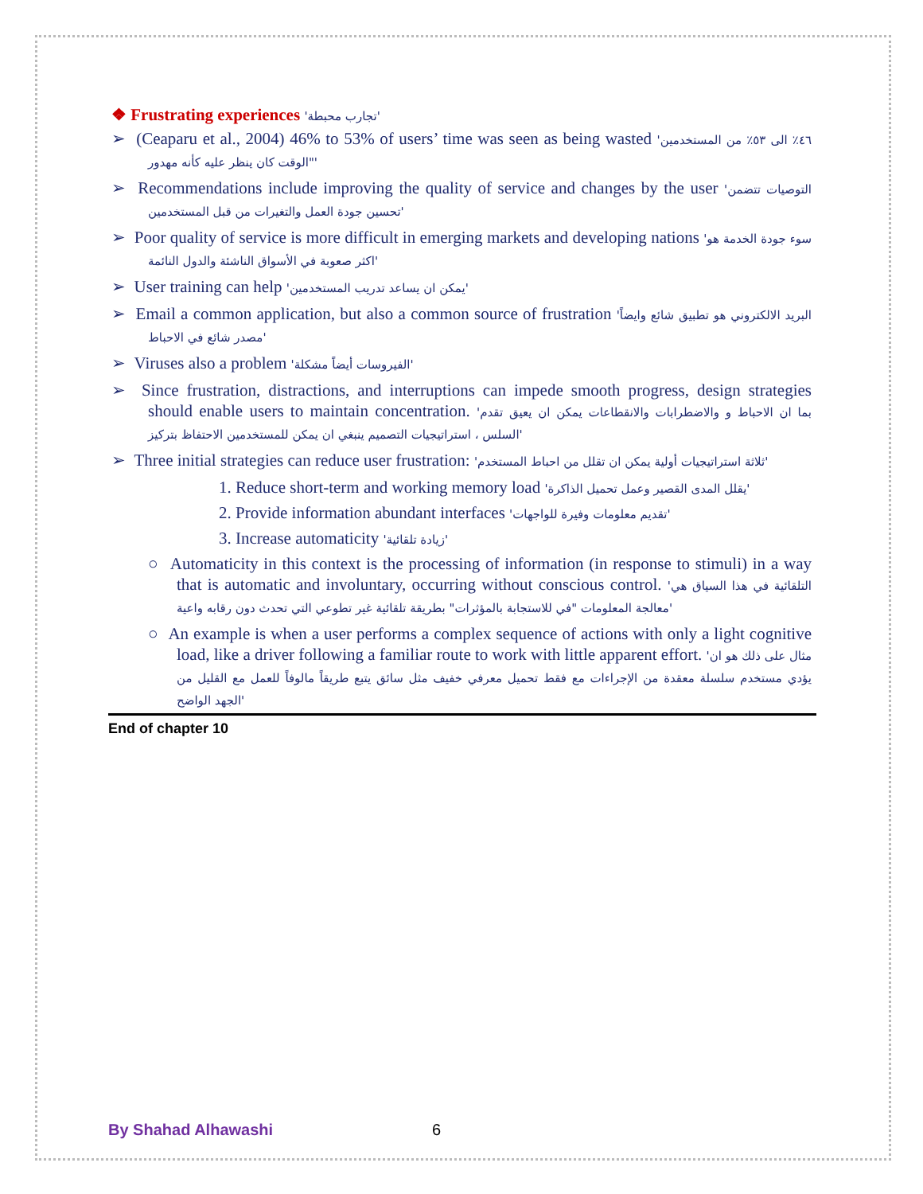❖ Frustrating experiences 'تجارب محبطة'
➢ (Ceaparu et al., 2004) 46% to 53% of users’ time was seen as being wasted '٤٦٪ الى ٥٣٪ من المستخدمين "الوقت كان ينظر عليه كأنه مهدور'
➢ Recommendations include improving the quality of service and changes by the user 'التوصيات تتضمن تحسين جودة العمل والتغيرات من قبل المستخدمين'
➢ Poor quality of service is more difficult in emerging markets and developing nations 'سوء جودة الخدمة هو اكثر صعوبة في الأسواق الناشئة والدول النائمة'
➢ User training can help 'يمكن ان يساعد تدريب المستخدمين'
➢ Email a common application, but also a common source of frustration 'البريد الالكتروني هو تطبيق شائع وايضاً مصدر شائع في الاحباط'
➢ Viruses also a problem 'الفيروسات أيضاً مشكلة'
➢ Since frustration, distractions, and interruptions can impede smooth progress, design strategies should enable users to maintain concentration. 'بما ان الاحباط و والاضطرابات والانقطاعات يمكن ان يعيق تقدم السلس ، استراتيجيات التصميم ينبغي ان يمكن للمستخدمين الاحتفاظ بتركيز'
➢ Three initial strategies can reduce user frustration: 'ثلاثة استراتيجيات أولية يمكن ان تقلل من احباط المستخدم'
1. Reduce short-term and working memory load 'يقلل المدى القصير وعمل تحميل الذاكرة'
2. Provide information abundant interfaces 'تقديم معلومات وفيرة للواجهات'
3. Increase automaticity 'زيادة تلقائية'
○ Automaticity in this context is the processing of information (in response to stimuli) in a way that is automatic and involuntary, occurring without conscious control. 'التلقائية في هذا السياق هي معالجة المعلومات "في للاستجابة بالمؤثرات" بطريقة تلقائية غير تطوعي التي تحدث دون رقابه واعية'
○ An example is when a user performs a complex sequence of actions with only a light cognitive load, like a driver following a familiar route to work with little apparent effort. 'مثال على ذلك هو ان يؤدي مستخدم سلسلة معقدة من الإجراءات مع فقط تحميل معرفي خفيف مثل سائق يتبع طريقاً مالوفاً للعمل مع القليل من الجهد الواضح'
End of chapter 10
By Shahad Alhawashi 6